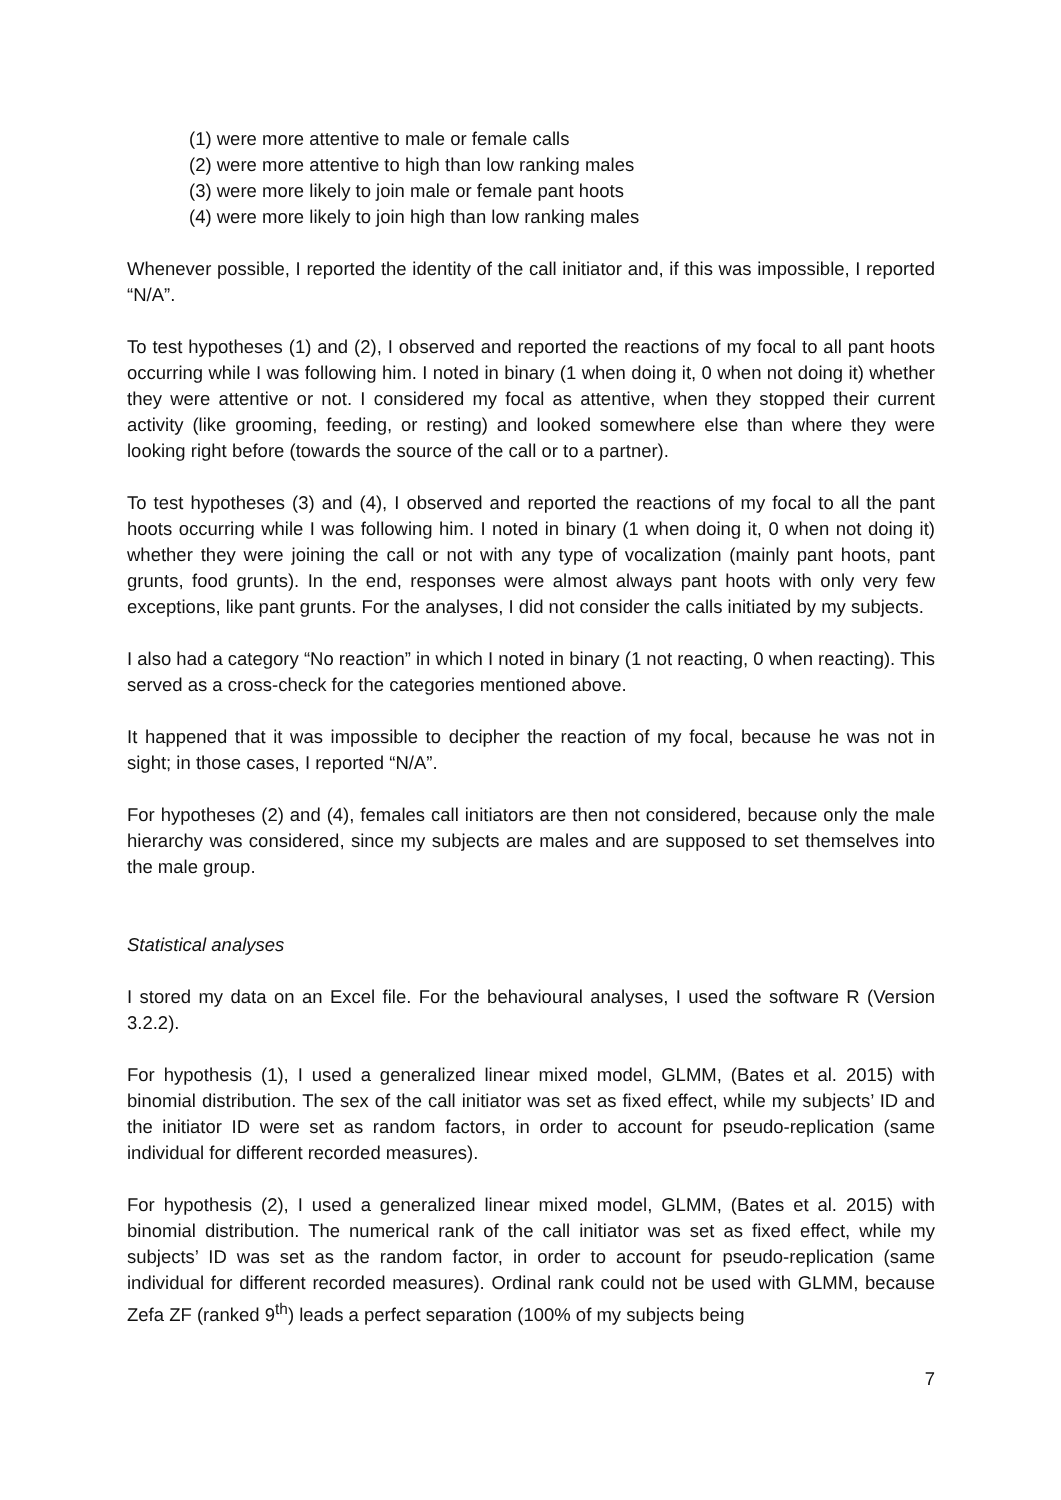(1) were more attentive to male or female calls
(2) were more attentive to high than low ranking males
(3) were more likely to join male or female pant hoots
(4) were more likely to join high than low ranking males
Whenever possible, I reported the identity of the call initiator and, if this was impossible, I reported “N/A”.
To test hypotheses (1) and (2), I observed and reported the reactions of my focal to all pant hoots occurring while I was following him. I noted in binary (1 when doing it, 0 when not doing it) whether they were attentive or not. I considered my focal as attentive, when they stopped their current activity (like grooming, feeding, or resting) and looked somewhere else than where they were looking right before (towards the source of the call or to a partner).
To test hypotheses (3) and (4), I observed and reported the reactions of my focal to all the pant hoots occurring while I was following him. I noted in binary (1 when doing it, 0 when not doing it) whether they were joining the call or not with any type of vocalization (mainly pant hoots, pant grunts, food grunts). In the end, responses were almost always pant hoots with only very few exceptions, like pant grunts. For the analyses, I did not consider the calls initiated by my subjects.
I also had a category “No reaction” in which I noted in binary (1 not reacting, 0 when reacting). This served as a cross-check for the categories mentioned above.
It happened that it was impossible to decipher the reaction of my focal, because he was not in sight; in those cases, I reported “N/A”.
For hypotheses (2) and (4), females call initiators are then not considered, because only the male hierarchy was considered, since my subjects are males and are supposed to set themselves into the male group.
Statistical analyses
I stored my data on an Excel file. For the behavioural analyses, I used the software R (Version 3.2.2).
For hypothesis (1), I used a generalized linear mixed model, GLMM, (Bates et al. 2015) with binomial distribution. The sex of the call initiator was set as fixed effect, while my subjects’ ID and the initiator ID were set as random factors, in order to account for pseudo-replication (same individual for different recorded measures).
For hypothesis (2), I used a generalized linear mixed model, GLMM, (Bates et al. 2015) with binomial distribution. The numerical rank of the call initiator was set as fixed effect, while my subjects’ ID was set as the random factor, in order to account for pseudo-replication (same individual for different recorded measures). Ordinal rank could not be used with GLMM, because Zefa ZF (ranked 9<sup>th</sup>) leads a perfect separation (100% of my subjects being
7